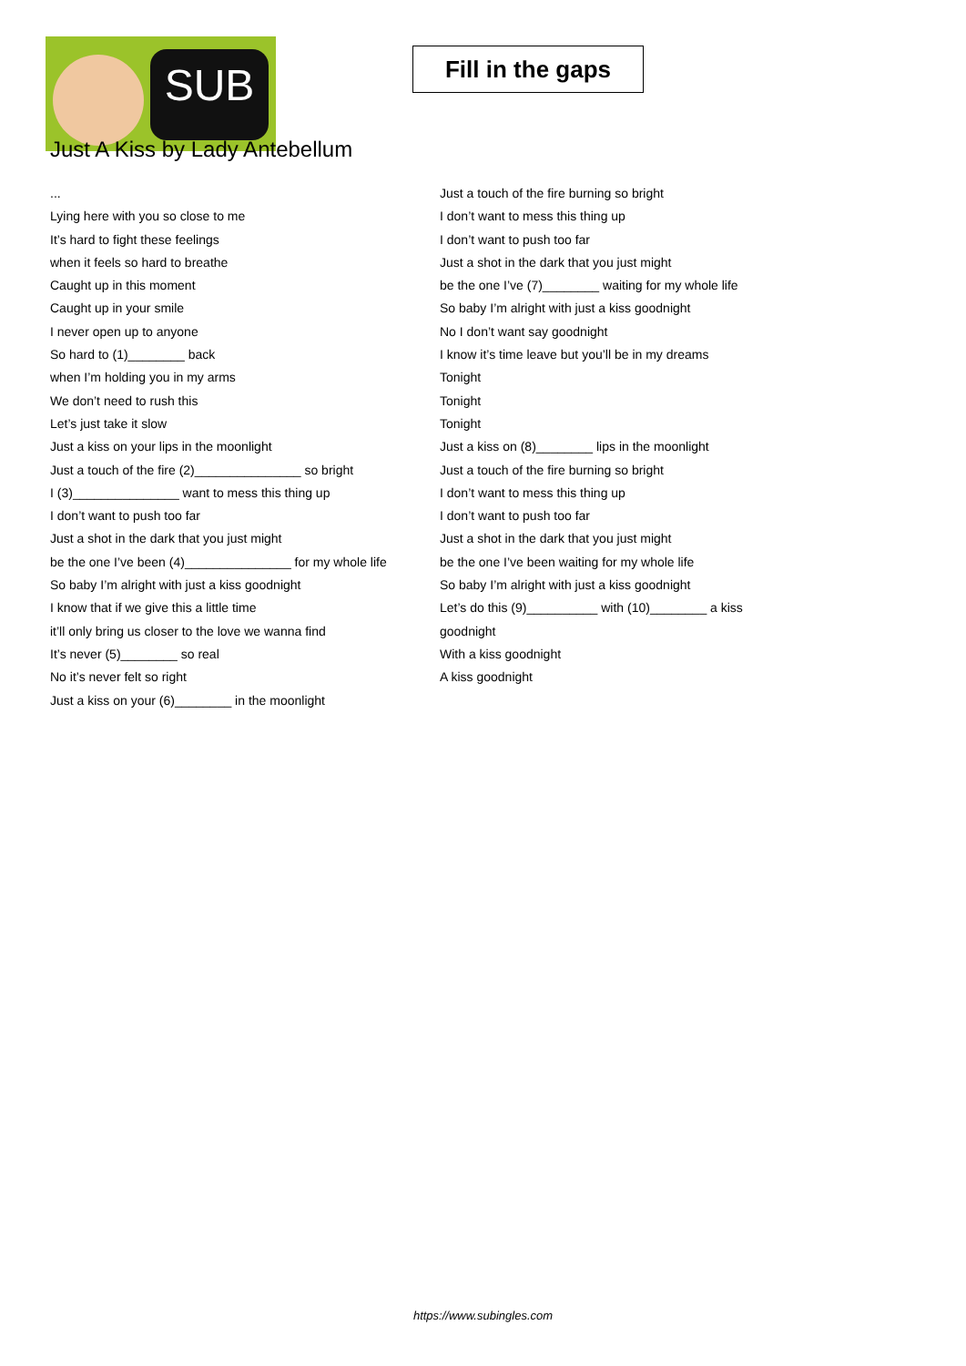SUB
Fill in the gaps
Just A Kiss by Lady Antebellum
...
Lying here with you so close to me
It’s hard to fight these feelings
when it feels so hard to breathe
Caught up in this moment
Caught up in your smile
I never open up to anyone
So hard to (1)________ back
when I’m holding you in my arms
We don’t need to rush this
Let’s just take it slow
Just a kiss on your lips in the moonlight
Just a touch of the fire (2)_______________ so bright
I (3)_______________ want to mess this thing up
I don’t want to push too far
Just a shot in the dark that you just might
be the one I’ve been (4)_______________ for my whole life
So baby I’m alright with just a kiss goodnight
I know that if we give this a little time
it’ll only bring us closer to the love we wanna find
It’s never (5)________ so real
No it’s never felt so right
Just a kiss on your (6)________ in the moonlight
Just a touch of the fire burning so bright
I don’t want to mess this thing up
I don’t want to push too far
Just a shot in the dark that you just might
be the one I’ve (7)________ waiting for my whole life
So baby I’m alright with just a kiss goodnight
No I don’t want say goodnight
I know it’s time leave but you’ll be in my dreams
Tonight
Tonight
Tonight
Just a kiss on (8)________ lips in the moonlight
Just a touch of the fire burning so bright
I don’t want to mess this thing up
I don’t want to push too far
Just a shot in the dark that you just might
be the one I’ve been waiting for my whole life
So baby I’m alright with just a kiss goodnight
Let’s do this (9)__________ with (10)________ a kiss
goodnight
With a kiss goodnight
A kiss goodnight
https://www.subingles.com